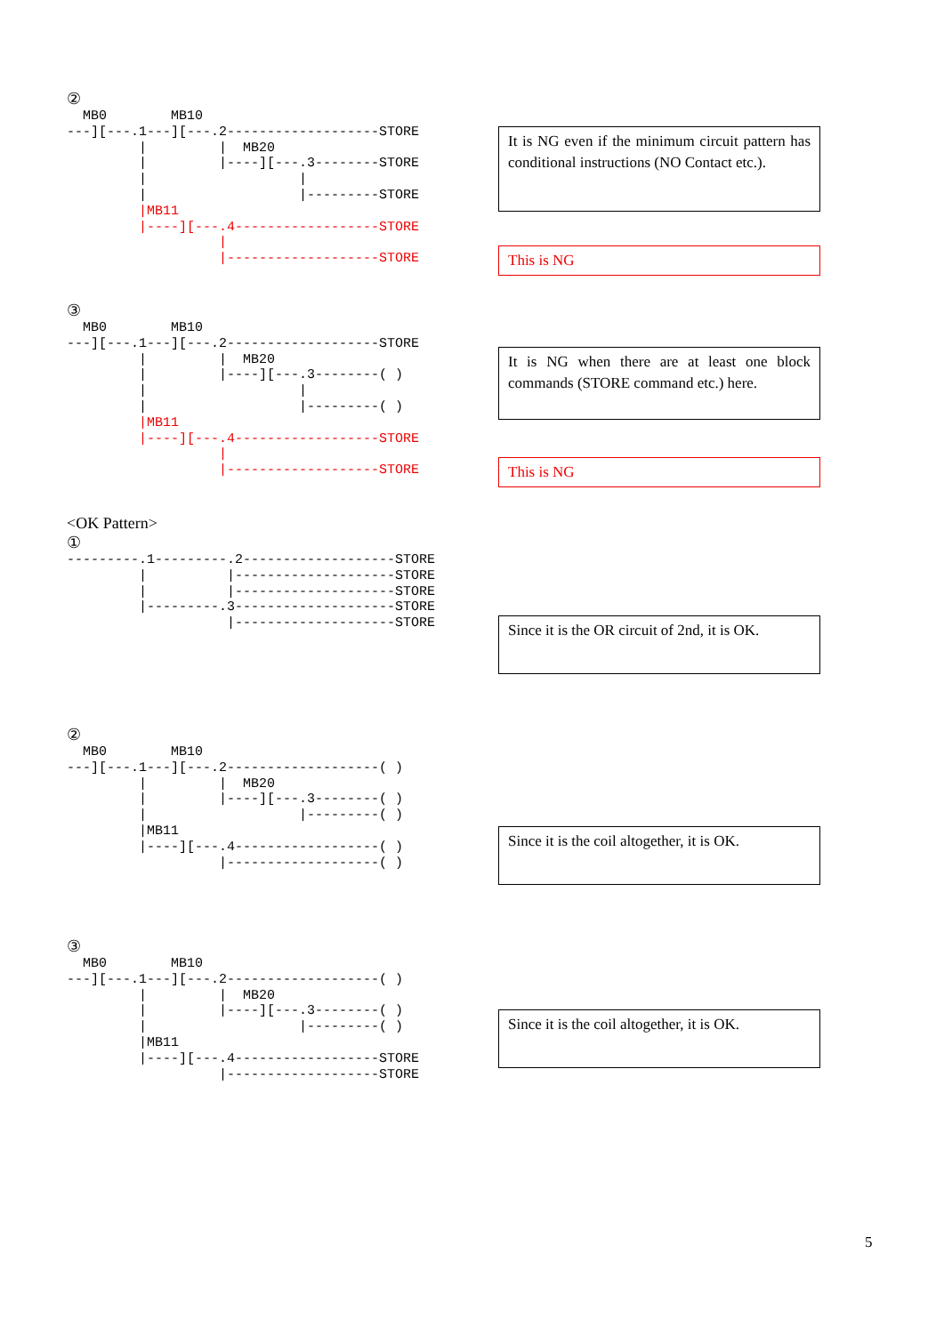②
  MB0        MB10
---][---.1---][---.2-------------------STORE
         |         |  MB20
         |         |----][---.3--------STORE
         |                   |
         |                   |---------STORE
         |MB11
         |----][---.4------------------STORE
                   |
                   |-------------------STORE
It is NG even if the minimum circuit pattern has conditional instructions (NO Contact etc.).
This is NG
③
  MB0        MB10
---][---.1---][---.2-------------------STORE
         |         |  MB20
         |         |----][---.3--------( )
         |                   |
         |                   |---------( )
         |MB11
         |----][---.4------------------STORE
                   |
                   |-------------------STORE
It is NG when there are at least one block commands (STORE command etc.) here.
This is NG
<OK Pattern>
①
---------.1---------.2-------------------STORE
         |          |--------------------STORE
         |          |--------------------STORE
         |---------.3--------------------STORE
                    |--------------------STORE
Since it is the OR circuit of 2nd, it is OK.
②
  MB0        MB10
---][---.1---][---.2-------------------( )
         |         |  MB20
         |         |----][---.3--------( )
         |                   |---------( )
         |MB11
         |----][---.4------------------( )
                   |-------------------( )
Since it is the coil altogether, it is OK.
③
  MB0        MB10
---][---.1---][---.2-------------------( )
         |         |  MB20
         |         |----][---.3--------( )
         |                   |---------( )
         |MB11
         |----][---.4------------------STORE
                   |-------------------STORE
Since it is the coil altogether, it is OK.
5